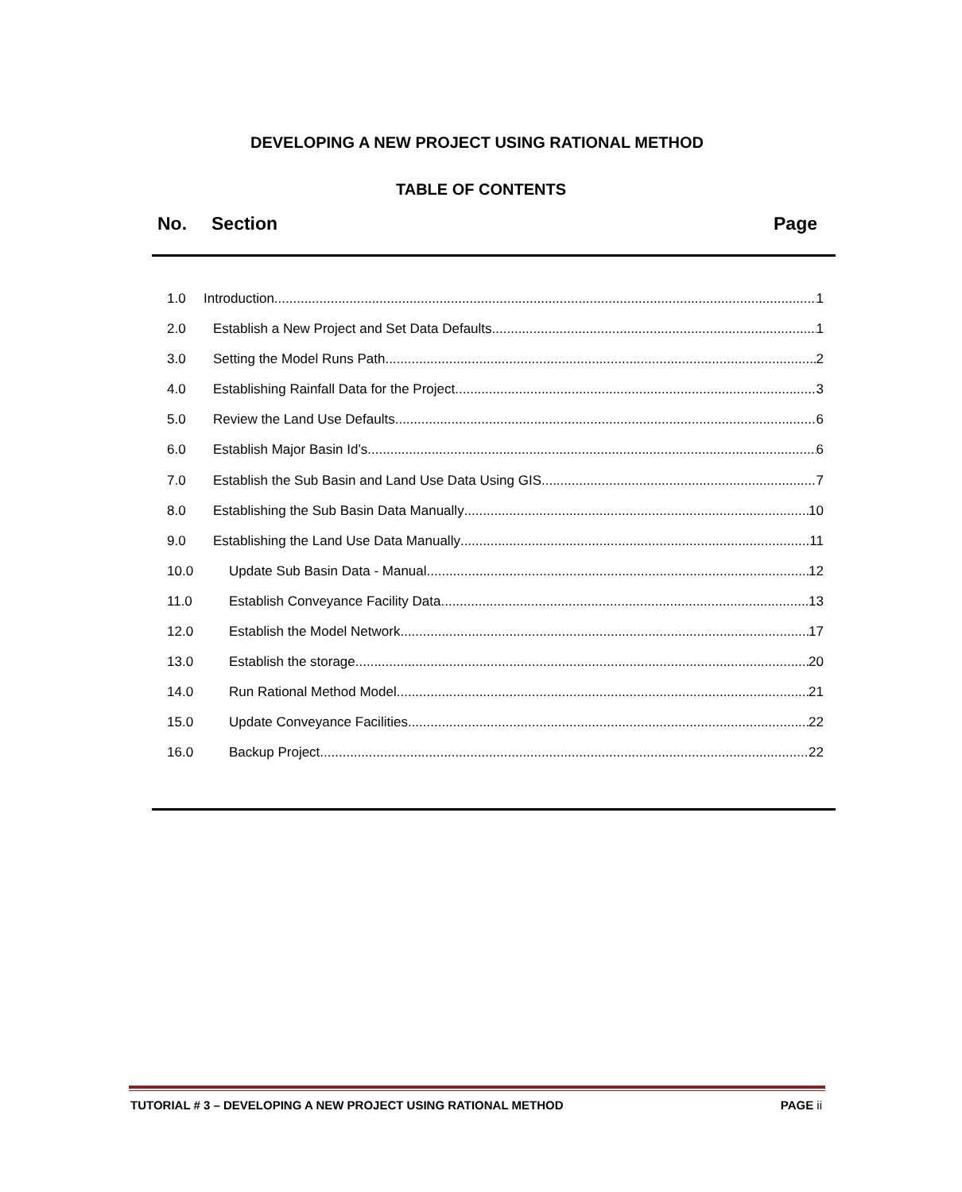DEVELOPING A NEW PROJECT USING RATIONAL METHOD
TABLE OF CONTENTS
No. Section Page
1.0 Introduction 1
2.0 Establish a New Project and Set Data Defaults 1
3.0 Setting the Model Runs Path 2
4.0 Establishing Rainfall Data for the Project 3
5.0 Review the Land Use Defaults 6
6.0 Establish Major Basin Id’s 6
7.0 Establish the Sub Basin and Land Use Data Using GIS 7
8.0 Establishing the Sub Basin Data Manually 10
9.0 Establishing the Land Use Data Manually 11
10.0 Update Sub Basin Data - Manual 12
11.0 Establish Conveyance Facility Data 13
12.0 Establish the Model Network 17
13.0 Establish the storage 20
14.0 Run Rational Method Model 21
15.0 Update Conveyance Facilities 22
16.0 Backup Project 22
TUTORIAL # 3 – DEVELOPING A NEW PROJECT USING RATIONAL METHOD PAGE ii